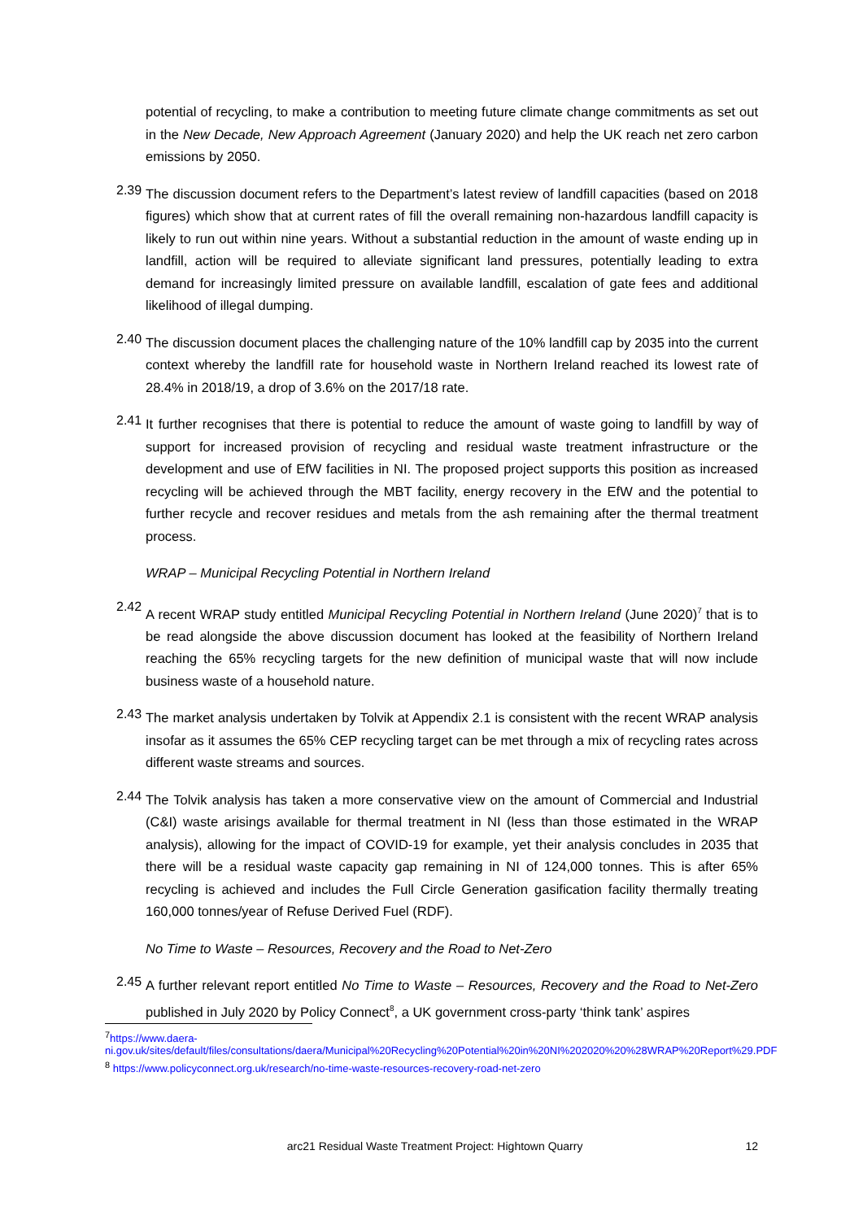potential of recycling, to make a contribution to meeting future climate change commitments as set out in the New Decade, New Approach Agreement (January 2020) and help the UK reach net zero carbon emissions by 2050.
2.39
The discussion document refers to the Department’s latest review of landfill capacities (based on 2018 figures) which show that at current rates of fill the overall remaining non-hazardous landfill capacity is likely to run out within nine years. Without a substantial reduction in the amount of waste ending up in landfill, action will be required to alleviate significant land pressures, potentially leading to extra demand for increasingly limited pressure on available landfill, escalation of gate fees and additional likelihood of illegal dumping.
2.40
The discussion document places the challenging nature of the 10% landfill cap by 2035 into the current context whereby the landfill rate for household waste in Northern Ireland reached its lowest rate of 28.4% in 2018/19, a drop of 3.6% on the 2017/18 rate.
2.41
It further recognises that there is potential to reduce the amount of waste going to landfill by way of support for increased provision of recycling and residual waste treatment infrastructure or the development and use of EfW facilities in NI. The proposed project supports this position as increased recycling will be achieved through the MBT facility, energy recovery in the EfW and the potential to further recycle and recover residues and metals from the ash remaining after the thermal treatment process.
WRAP – Municipal Recycling Potential in Northern Ireland
2.42
A recent WRAP study entitled Municipal Recycling Potential in Northern Ireland (June 2020)<sup>7</sup> that is to be read alongside the above discussion document has looked at the feasibility of Northern Ireland reaching the 65% recycling targets for the new definition of municipal waste that will now include business waste of a household nature.
2.43
The market analysis undertaken by Tolvik at Appendix 2.1 is consistent with the recent WRAP analysis insofar as it assumes the 65% CEP recycling target can be met through a mix of recycling rates across different waste streams and sources.
2.44
The Tolvik analysis has taken a more conservative view on the amount of Commercial and Industrial (C&I) waste arisings available for thermal treatment in NI (less than those estimated in the WRAP analysis), allowing for the impact of COVID-19 for example, yet their analysis concludes in 2035 that there will be a residual waste capacity gap remaining in NI of 124,000 tonnes. This is after 65% recycling is achieved and includes the Full Circle Generation gasification facility thermally treating 160,000 tonnes/year of Refuse Derived Fuel (RDF).
No Time to Waste – Resources, Recovery and the Road to Net-Zero
2.45
A further relevant report entitled No Time to Waste – Resources, Recovery and the Road to Net-Zero published in July 2020 by Policy Connect<sup>8</sup>, a UK government cross-party ‘think tank’ aspires
<sup>7</sup> https://www.daera-ni.gov.uk/sites/default/files/consultations/daera/Municipal%20Recycling%20Potential%20in%20NI%202020%20%28WRAP%20Report%29.PDF
<sup>8</sup> https://www.policyconnect.org.uk/research/no-time-waste-resources-recovery-road-net-zero
arc21 Residual Waste Treatment Project: Hightown Quarry 12